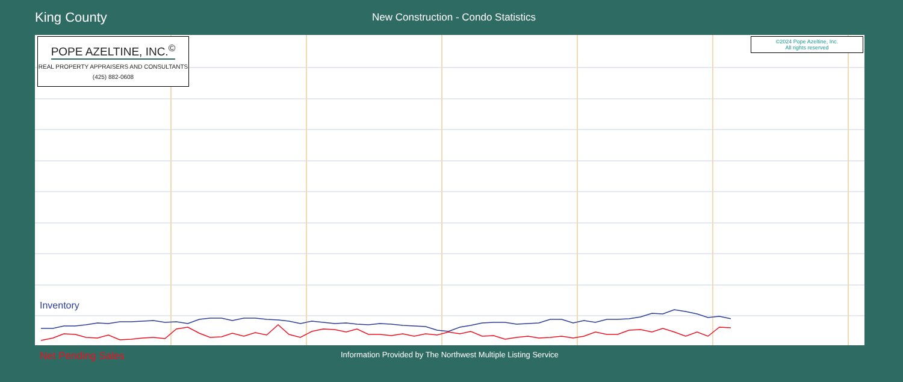King County
New Construction - Condo Statistics
POPE AZELTINE, INC.<sup>©</sup>
REAL PROPERTY APPRAISERS AND CONSULTANTS
(425) 882-0608
©2024 Pope Azeltine, Inc.
All rights reserved
Inventory
Net Pending Sales
Information Provided by The Northwest Multiple Listing Service